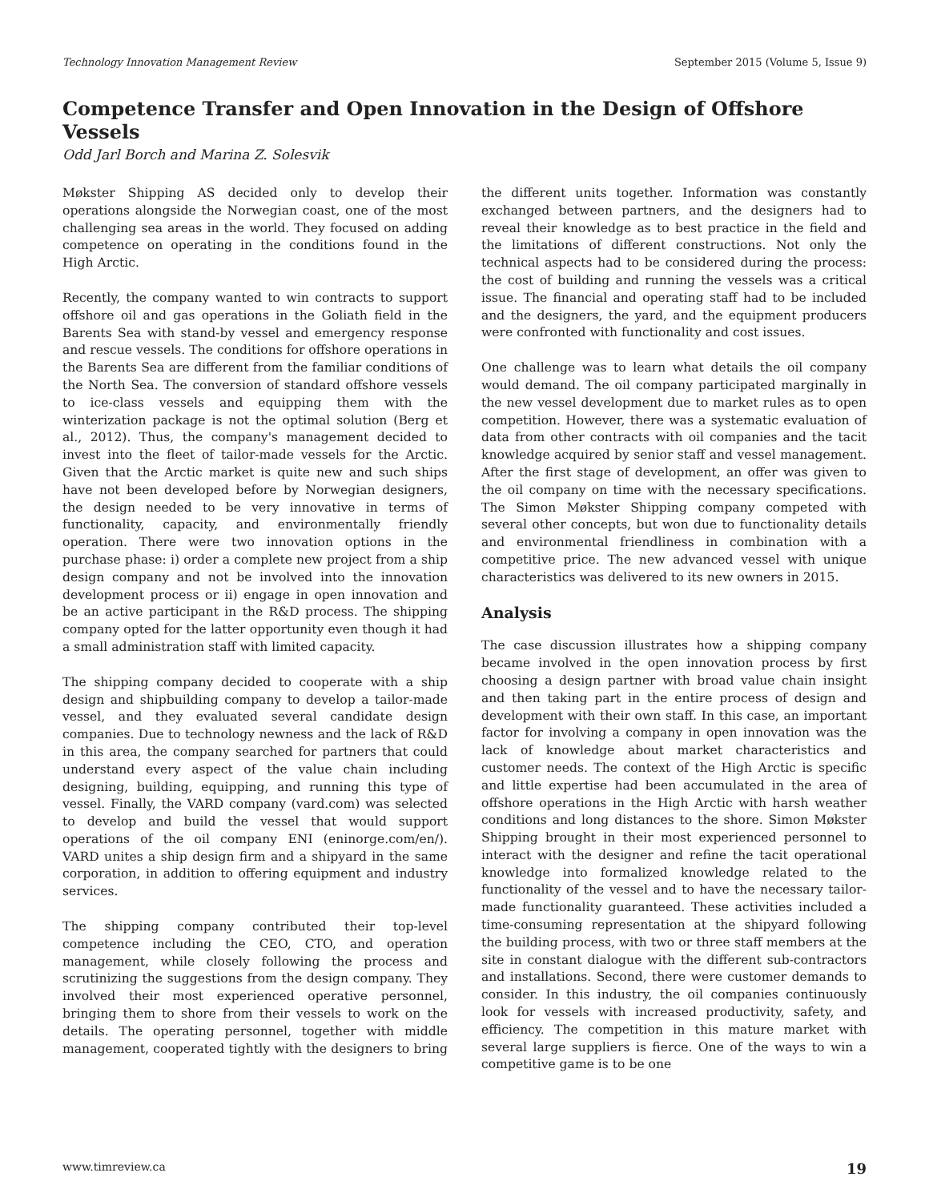Technology Innovation Management Review September 2015 (Volume 5, Issue 9)
Competence Transfer and Open Innovation in the Design of Offshore Vessels
Odd Jarl Borch and Marina Z. Solesvik
Møkster Shipping AS decided only to develop their operations alongside the Norwegian coast, one of the most challenging sea areas in the world. They focused on adding competence on operating in the conditions found in the High Arctic.
Recently, the company wanted to win contracts to support offshore oil and gas operations in the Goliath field in the Barents Sea with stand-by vessel and emergency response and rescue vessels. The conditions for offshore operations in the Barents Sea are different from the familiar conditions of the North Sea. The conversion of standard offshore vessels to ice-class vessels and equipping them with the winterization package is not the optimal solution (Berg et al., 2012). Thus, the company's management decided to invest into the fleet of tailor-made vessels for the Arctic. Given that the Arctic market is quite new and such ships have not been developed before by Norwegian designers, the design needed to be very innovative in terms of functionality, capacity, and environmentally friendly operation. There were two innovation options in the purchase phase: i) order a complete new project from a ship design company and not be involved into the innovation development process or ii) engage in open innovation and be an active participant in the R&D process. The shipping company opted for the latter opportunity even though it had a small administration staff with limited capacity.
The shipping company decided to cooperate with a ship design and shipbuilding company to develop a tailor-made vessel, and they evaluated several candidate design companies. Due to technology newness and the lack of R&D in this area, the company searched for partners that could understand every aspect of the value chain including designing, building, equipping, and running this type of vessel. Finally, the VARD company (vard.com) was selected to develop and build the vessel that would support operations of the oil company ENI (eninorge.com/en/). VARD unites a ship design firm and a shipyard in the same corporation, in addition to offering equipment and industry services.
The shipping company contributed their top-level competence including the CEO, CTO, and operation management, while closely following the process and scrutinizing the suggestions from the design company. They involved their most experienced operative personnel, bringing them to shore from their vessels to work on the details. The operating personnel, together with middle management, cooperated tightly with the designers to bring the different units together. Information was constantly exchanged between partners, and the designers had to reveal their knowledge as to best practice in the field and the limitations of different constructions. Not only the technical aspects had to be considered during the process: the cost of building and running the vessels was a critical issue. The financial and operating staff had to be included and the designers, the yard, and the equipment producers were confronted with functionality and cost issues.
One challenge was to learn what details the oil company would demand. The oil company participated marginally in the new vessel development due to market rules as to open competition. However, there was a systematic evaluation of data from other contracts with oil companies and the tacit knowledge acquired by senior staff and vessel management. After the first stage of development, an offer was given to the oil company on time with the necessary specifications. The Simon Møkster Shipping company competed with several other concepts, but won due to functionality details and environmental friendliness in combination with a competitive price. The new advanced vessel with unique characteristics was delivered to its new owners in 2015.
Analysis
The case discussion illustrates how a shipping company became involved in the open innovation process by first choosing a design partner with broad value chain insight and then taking part in the entire process of design and development with their own staff. In this case, an important factor for involving a company in open innovation was the lack of knowledge about market characteristics and customer needs. The context of the High Arctic is specific and little expertise had been accumulated in the area of offshore operations in the High Arctic with harsh weather conditions and long distances to the shore. Simon Møkster Shipping brought in their most experienced personnel to interact with the designer and refine the tacit operational knowledge into formalized knowledge related to the functionality of the vessel and to have the necessary tailor-made functionality guaranteed. These activities included a time-consuming representation at the shipyard following the building process, with two or three staff members at the site in constant dialogue with the different sub-contractors and installations. Second, there were customer demands to consider. In this industry, the oil companies continuously look for vessels with increased productivity, safety, and efficiency. The competition in this mature market with several large suppliers is fierce. One of the ways to win a competitive game is to be one
www.timreview.ca 19